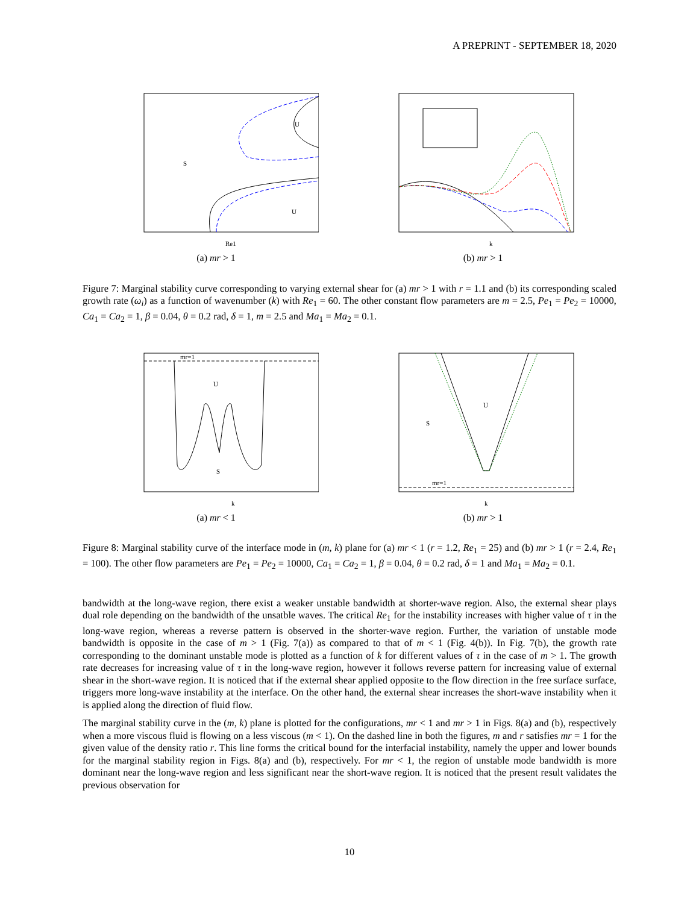A PREPRINT - SEPTEMBER 18, 2020
U
S
U
Re1
(a) mr > 1
k
(b) mr > 1
Figure 7: Marginal stability curve corresponding to varying external shear for (a) mr > 1 with r = 1.1 and (b) its corresponding scaled growth rate (ω<sub>i</sub>) as a function of wavenumber (k) with Re<sub>1</sub> = 60. The other constant flow parameters are m = 2.5, Pe<sub>1</sub> = Pe<sub>2</sub> = 10000, Ca<sub>1</sub> = Ca<sub>2</sub> = 1, β = 0.04, θ = 0.2 rad, δ = 1, m = 2.5 and Ma<sub>1</sub> = Ma<sub>2</sub> = 0.1.
mr=1
U
S
k
(a) mr < 1
mr=1
U
S
k
(b) mr > 1
Figure 8: Marginal stability curve of the interface mode in (m, k) plane for (a) mr < 1 (r = 1.2, Re<sub>1</sub> = 25) and (b) mr > 1 (r = 2.4, Re<sub>1</sub> = 100). The other flow parameters are Pe<sub>1</sub> = Pe<sub>2</sub> = 10000, Ca<sub>1</sub> = Ca<sub>2</sub> = 1, β = 0.04, θ = 0.2 rad, δ = 1 and Ma<sub>1</sub> = Ma<sub>2</sub> = 0.1.
bandwidth at the long-wave region, there exist a weaker unstable bandwidth at shorter-wave region. Also, the external shear plays dual role depending on the bandwidth of the unsatble waves. The critical Re<sub>1</sub> for the instability increases with higher value of τ in the long-wave region, whereas a reverse pattern is observed in the shorter-wave region. Further, the variation of unstable mode bandwidth is opposite in the case of m > 1 (Fig. 7(a)) as compared to that of m < 1 (Fig. 4(b)). In Fig. 7(b), the growth rate corresponding to the dominant unstable mode is plotted as a function of k for different values of τ in the case of m > 1. The growth rate decreases for increasing value of τ in the long-wave region, however it follows reverse pattern for increasing value of external shear in the short-wave region. It is noticed that if the external shear applied opposite to the flow direction in the free surface surface, triggers more long-wave instability at the interface. On the other hand, the external shear increases the short-wave instability when it is applied along the direction of fluid flow.
The marginal stability curve in the (m, k) plane is plotted for the configurations, mr < 1 and mr > 1 in Figs. 8(a) and (b), respectively when a more viscous fluid is flowing on a less viscous (m < 1). On the dashed line in both the figures, m and r satisfies mr = 1 for the given value of the density ratio r. This line forms the critical bound for the interfacial instability, namely the upper and lower bounds for the marginal stability region in Figs. 8(a) and (b), respectively. For mr < 1, the region of unstable mode bandwidth is more dominant near the long-wave region and less significant near the short-wave region. It is noticed that the present result validates the previous observation for
10